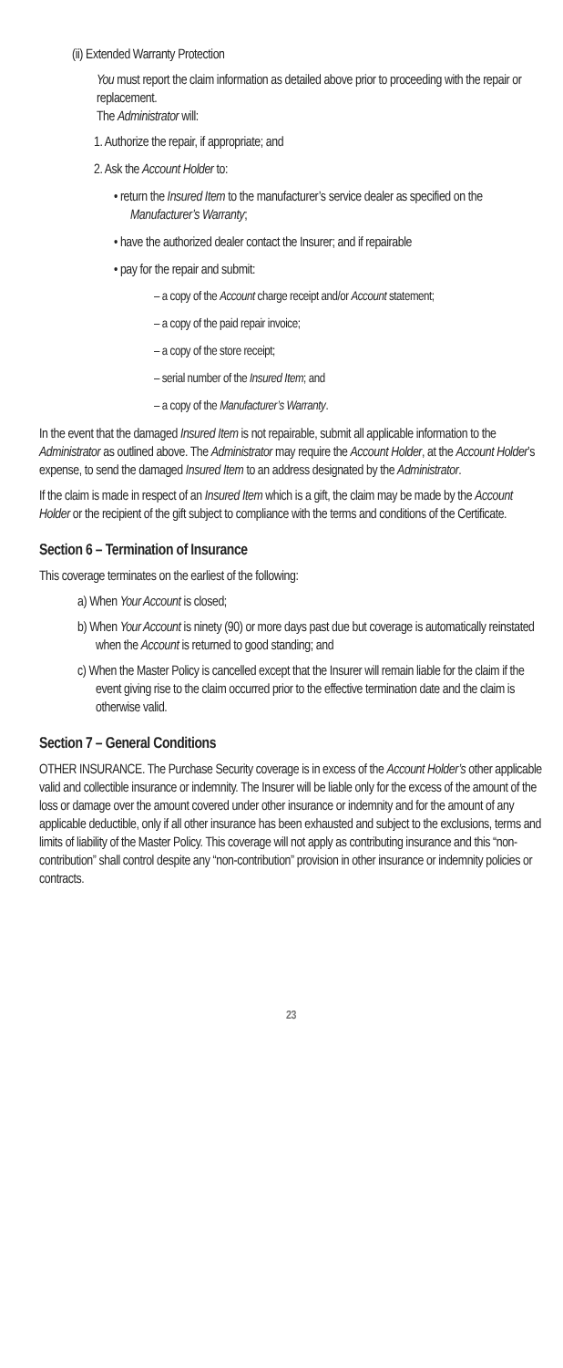(ii) Extended Warranty Protection
You must report the claim information as detailed above prior to proceeding with the repair or replacement.
The Administrator will:
1. Authorize the repair, if appropriate; and
2. Ask the Account Holder to:
• return the Insured Item to the manufacturer’s service dealer as specified on the Manufacturer’s Warranty;
• have the authorized dealer contact the Insurer; and if repairable
• pay for the repair and submit:
– a copy of the Account charge receipt and/or Account statement;
– a copy of the paid repair invoice;
– a copy of the store receipt;
– serial number of the Insured Item; and
– a copy of the Manufacturer’s Warranty.
In the event that the damaged Insured Item is not repairable, submit all applicable information to the Administrator as outlined above. The Administrator may require the Account Holder, at the Account Holder’s expense, to send the damaged Insured Item to an address designated by the Administrator.
If the claim is made in respect of an Insured Item which is a gift, the claim may be made by the Account Holder or the recipient of the gift subject to compliance with the terms and conditions of the Certificate.
Section 6 – Termination of Insurance
This coverage terminates on the earliest of the following:
a) When Your Account is closed;
b) When Your Account is ninety (90) or more days past due but coverage is automatically reinstated when the Account is returned to good standing; and
c) When the Master Policy is cancelled except that the Insurer will remain liable for the claim if the event giving rise to the claim occurred prior to the effective termination date and the claim is otherwise valid.
Section 7 – General Conditions
OTHER INSURANCE. The Purchase Security coverage is in excess of the Account Holder’s other applicable valid and collectible insurance or indemnity. The Insurer will be liable only for the excess of the amount of the loss or damage over the amount covered under other insurance or indemnity and for the amount of any applicable deductible, only if all other insurance has been exhausted and subject to the exclusions, terms and limits of liability of the Master Policy. This coverage will not apply as contributing insurance and this “non-contribution” shall control despite any “non-contribution” provision in other insurance or indemnity policies or contracts.
23